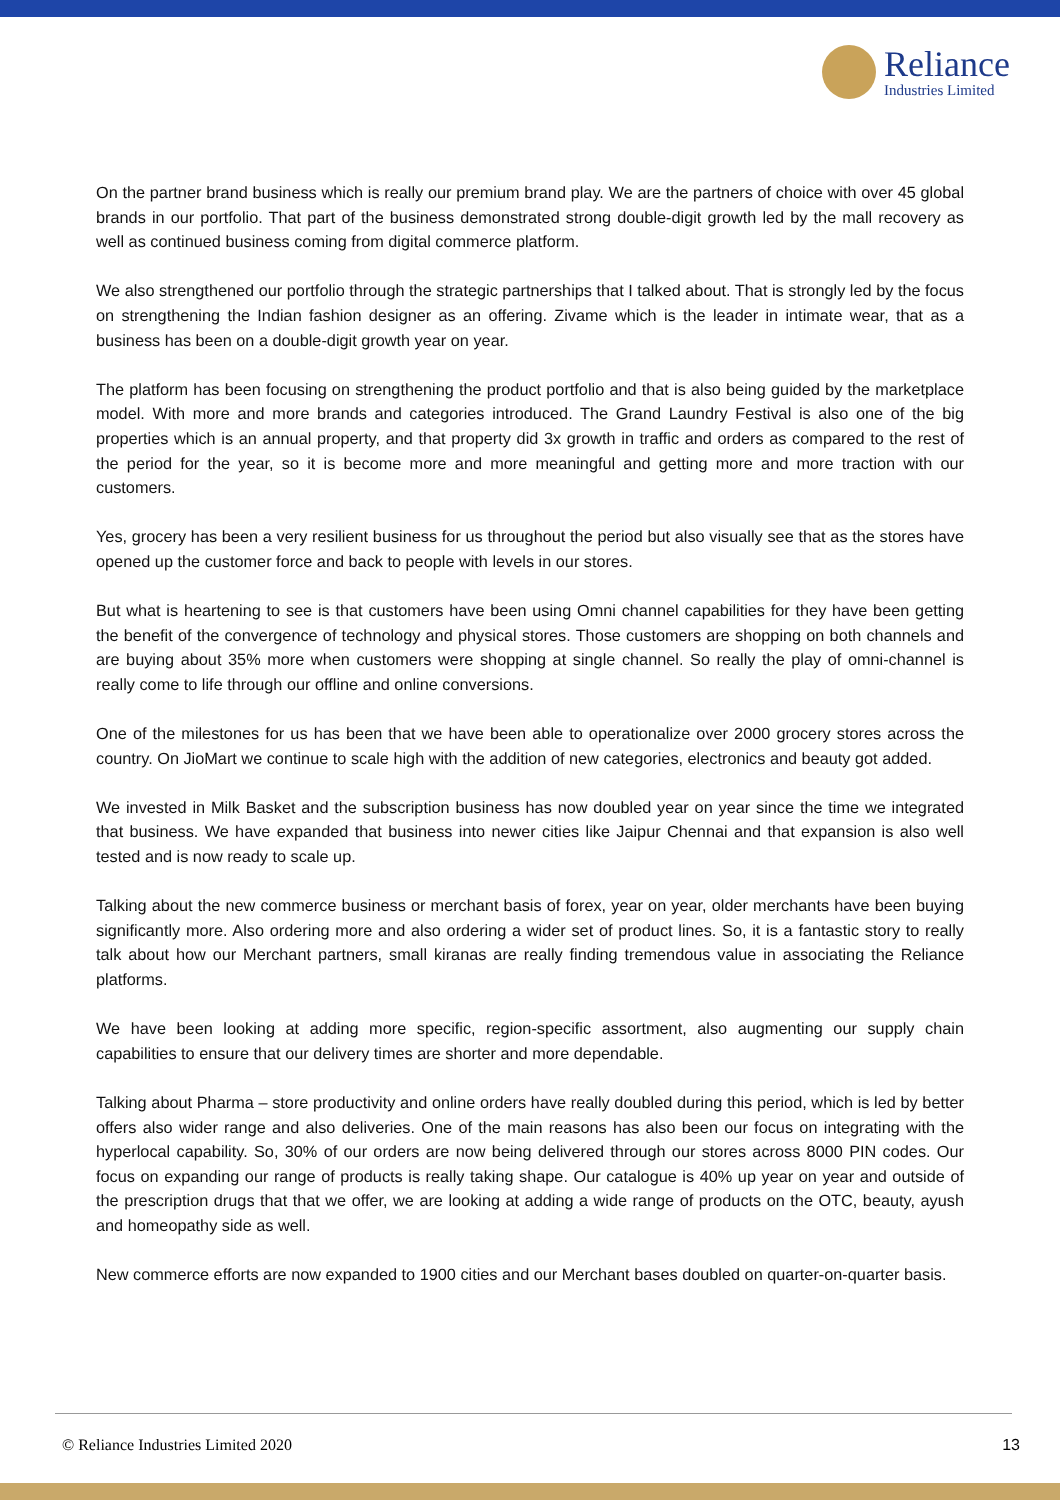Reliance
Industries Limited
On the partner brand business which is really our premium brand play. We are the partners of choice with over 45 global brands in our portfolio. That part of the business demonstrated strong double-digit growth led by the mall recovery as well as continued business coming from digital commerce platform.
We also strengthened our portfolio through the strategic partnerships that I talked about. That is strongly led by the focus on strengthening the Indian fashion designer as an offering. Zivame which is the leader in intimate wear, that as a business has been on a double-digit growth year on year.
The platform has been focusing on strengthening the product portfolio and that is also being guided by the marketplace model. With more and more brands and categories introduced. The Grand Laundry Festival is also one of the big properties which is an annual property, and that property did 3x growth in traffic and orders as compared to the rest of the period for the year, so it is become more and more meaningful and getting more and more traction with our customers.
Yes, grocery has been a very resilient business for us throughout the period but also visually see that as the stores have opened up the customer force and back to people with levels in our stores.
But what is heartening to see is that customers have been using Omni channel capabilities for they have been getting the benefit of the convergence of technology and physical stores. Those customers are shopping on both channels and are buying about 35% more when customers were shopping at single channel. So really the play of omni-channel is really come to life through our offline and online conversions.
One of the milestones for us has been that we have been able to operationalize over 2000 grocery stores across the country. On JioMart we continue to scale high with the addition of new categories, electronics and beauty got added.
We invested in Milk Basket and the subscription business has now doubled year on year since the time we integrated that business. We have expanded that business into newer cities like Jaipur Chennai and that expansion is also well tested and is now ready to scale up.
Talking about the new commerce business or merchant basis of forex, year on year, older merchants have been buying significantly more. Also ordering more and also ordering a wider set of product lines. So, it is a fantastic story to really talk about how our Merchant partners, small kiranas are really finding tremendous value in associating the Reliance platforms.
We have been looking at adding more specific, region-specific assortment, also augmenting our supply chain capabilities to ensure that our delivery times are shorter and more dependable.
Talking about Pharma – store productivity and online orders have really doubled during this period, which is led by better offers also wider range and also deliveries. One of the main reasons has also been our focus on integrating with the hyperlocal capability. So, 30% of our orders are now being delivered through our stores across 8000 PIN codes. Our focus on expanding our range of products is really taking shape. Our catalogue is 40% up year on year and outside of the prescription drugs that that we offer, we are looking at adding a wide range of products on the OTC, beauty, ayush and homeopathy side as well.
New commerce efforts are now expanded to 1900 cities and our Merchant bases doubled on quarter-on-quarter basis.
© Reliance Industries Limited 2020 13